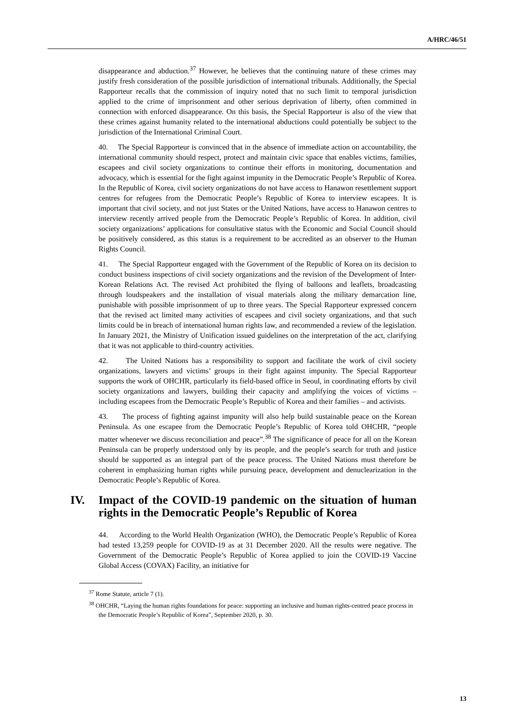A/HRC/46/51
disappearance and abduction.<sup>37</sup> However, he believes that the continuing nature of these crimes may justify fresh consideration of the possible jurisdiction of international tribunals. Additionally, the Special Rapporteur recalls that the commission of inquiry noted that no such limit to temporal jurisdiction applied to the crime of imprisonment and other serious deprivation of liberty, often committed in connection with enforced disappearance. On this basis, the Special Rapporteur is also of the view that these crimes against humanity related to the international abductions could potentially be subject to the jurisdiction of the International Criminal Court.
40. The Special Rapporteur is convinced that in the absence of immediate action on accountability, the international community should respect, protect and maintain civic space that enables victims, families, escapees and civil society organizations to continue their efforts in monitoring, documentation and advocacy, which is essential for the fight against impunity in the Democratic People’s Republic of Korea. In the Republic of Korea, civil society organizations do not have access to Hanawon resettlement support centres for refugees from the Democratic People’s Republic of Korea to interview escapees. It is important that civil society, and not just States or the United Nations, have access to Hanawon centres to interview recently arrived people from the Democratic People’s Republic of Korea. In addition, civil society organizations’ applications for consultative status with the Economic and Social Council should be positively considered, as this status is a requirement to be accredited as an observer to the Human Rights Council.
41. The Special Rapporteur engaged with the Government of the Republic of Korea on its decision to conduct business inspections of civil society organizations and the revision of the Development of Inter-Korean Relations Act. The revised Act prohibited the flying of balloons and leaflets, broadcasting through loudspeakers and the installation of visual materials along the military demarcation line, punishable with possible imprisonment of up to three years. The Special Rapporteur expressed concern that the revised act limited many activities of escapees and civil society organizations, and that such limits could be in breach of international human rights law, and recommended a review of the legislation. In January 2021, the Ministry of Unification issued guidelines on the interpretation of the act, clarifying that it was not applicable to third-country activities.
42. The United Nations has a responsibility to support and facilitate the work of civil society organizations, lawyers and victims’ groups in their fight against impunity. The Special Rapporteur supports the work of OHCHR, particularly its field-based office in Seoul, in coordinating efforts by civil society organizations and lawyers, building their capacity and amplifying the voices of victims – including escapees from the Democratic People’s Republic of Korea and their families – and activists.
43. The process of fighting against impunity will also help build sustainable peace on the Korean Peninsula. As one escapee from the Democratic People’s Republic of Korea told OHCHR, “people matter whenever we discuss reconciliation and peace”.<sup>38</sup> The significance of peace for all on the Korean Peninsula can be properly understood only by its people, and the people’s search for truth and justice should be supported as an integral part of the peace process. The United Nations must therefore be coherent in emphasizing human rights while pursuing peace, development and denuclearization in the Democratic People’s Republic of Korea.
IV. Impact of the COVID-19 pandemic on the situation of human rights in the Democratic People’s Republic of Korea
44. According to the World Health Organization (WHO), the Democratic People’s Republic of Korea had tested 13,259 people for COVID-19 as at 31 December 2020. All the results were negative. The Government of the Democratic People’s Republic of Korea applied to join the COVID-19 Vaccine Global Access (COVAX) Facility, an initiative for
<sup>37</sup> Rome Statute, article 7 (1).
<sup>38</sup> OHCHR, “Laying the human rights foundations for peace: supporting an inclusive and human rights-centred peace process in the Democratic People’s Republic of Korea”, September 2020, p. 30.
13